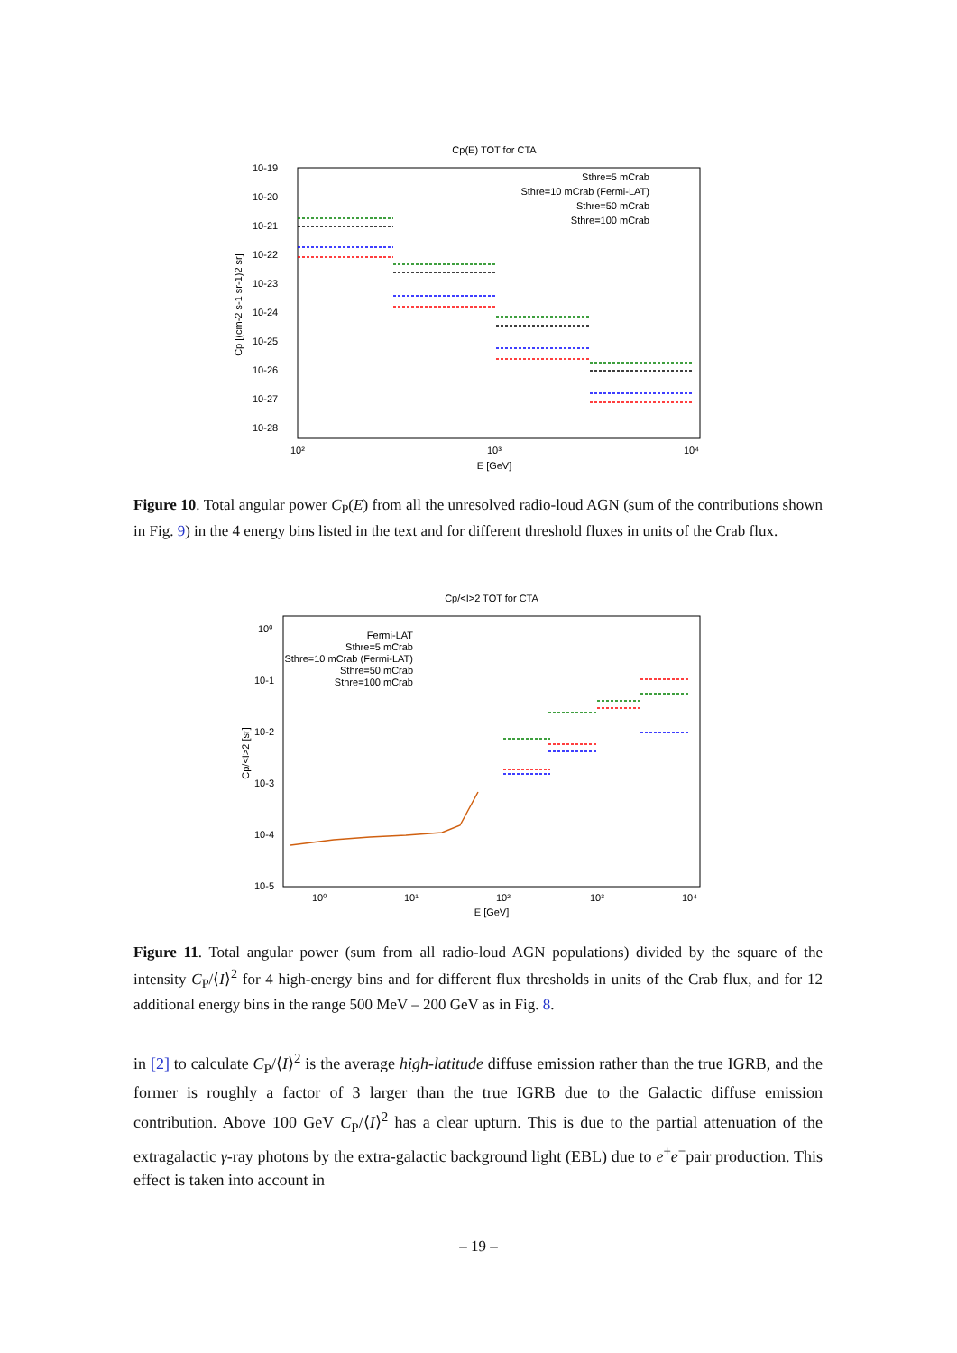Cp(E) TOT for CTA
10-19
10-20
10-21
10-22
10-23
10-24
10-25
10-26
10-27
10-28
10²
10³
10⁴
E [GeV]
Cp [(cm-2 s-1 sr-1)2 sr]
Sthre=5 mCrab
Sthre=10 mCrab (Fermi-LAT)
Sthre=50 mCrab
Sthre=100 mCrab
Figure 10. Total angular power C<sub>P</sub>(E) from all the unresolved radio-loud AGN (sum of the contributions shown in Fig. 9) in the 4 energy bins listed in the text and for different threshold fluxes in units of the Crab flux.
Cp/<I>2 TOT for CTA
10⁰
10-1
10-2
10-3
10-4
10-5
10⁰
10¹
10²
10³
10⁴
E [GeV]
Cp/<I>2 [sr]
Fermi-LAT
Sthre=5 mCrab
Sthre=10 mCrab (Fermi-LAT)
Sthre=50 mCrab
Sthre=100 mCrab
Figure 11. Total angular power (sum from all radio-loud AGN populations) divided by the square of the intensity C<sub>P</sub>/⟨I⟩<sup>2</sup> for 4 high-energy bins and for different flux thresholds in units of the Crab flux, and for 12 additional energy bins in the range 500 MeV – 200 GeV as in Fig. 8.
in [2] to calculate C<sub>P</sub>/⟨I⟩<sup>2</sup> is the average high-latitude diffuse emission rather than the true IGRB, and the former is roughly a factor of 3 larger than the true IGRB due to the Galactic diffuse emission contribution. Above 100 GeV C<sub>P</sub>/⟨I⟩<sup>2</sup> has a clear upturn. This is due to the partial attenuation of the extragalactic γ-ray photons by the extra-galactic background light (EBL) due to e<sup>+</sup>e<sup>−</sup>pair production. This effect is taken into account in
– 19 –